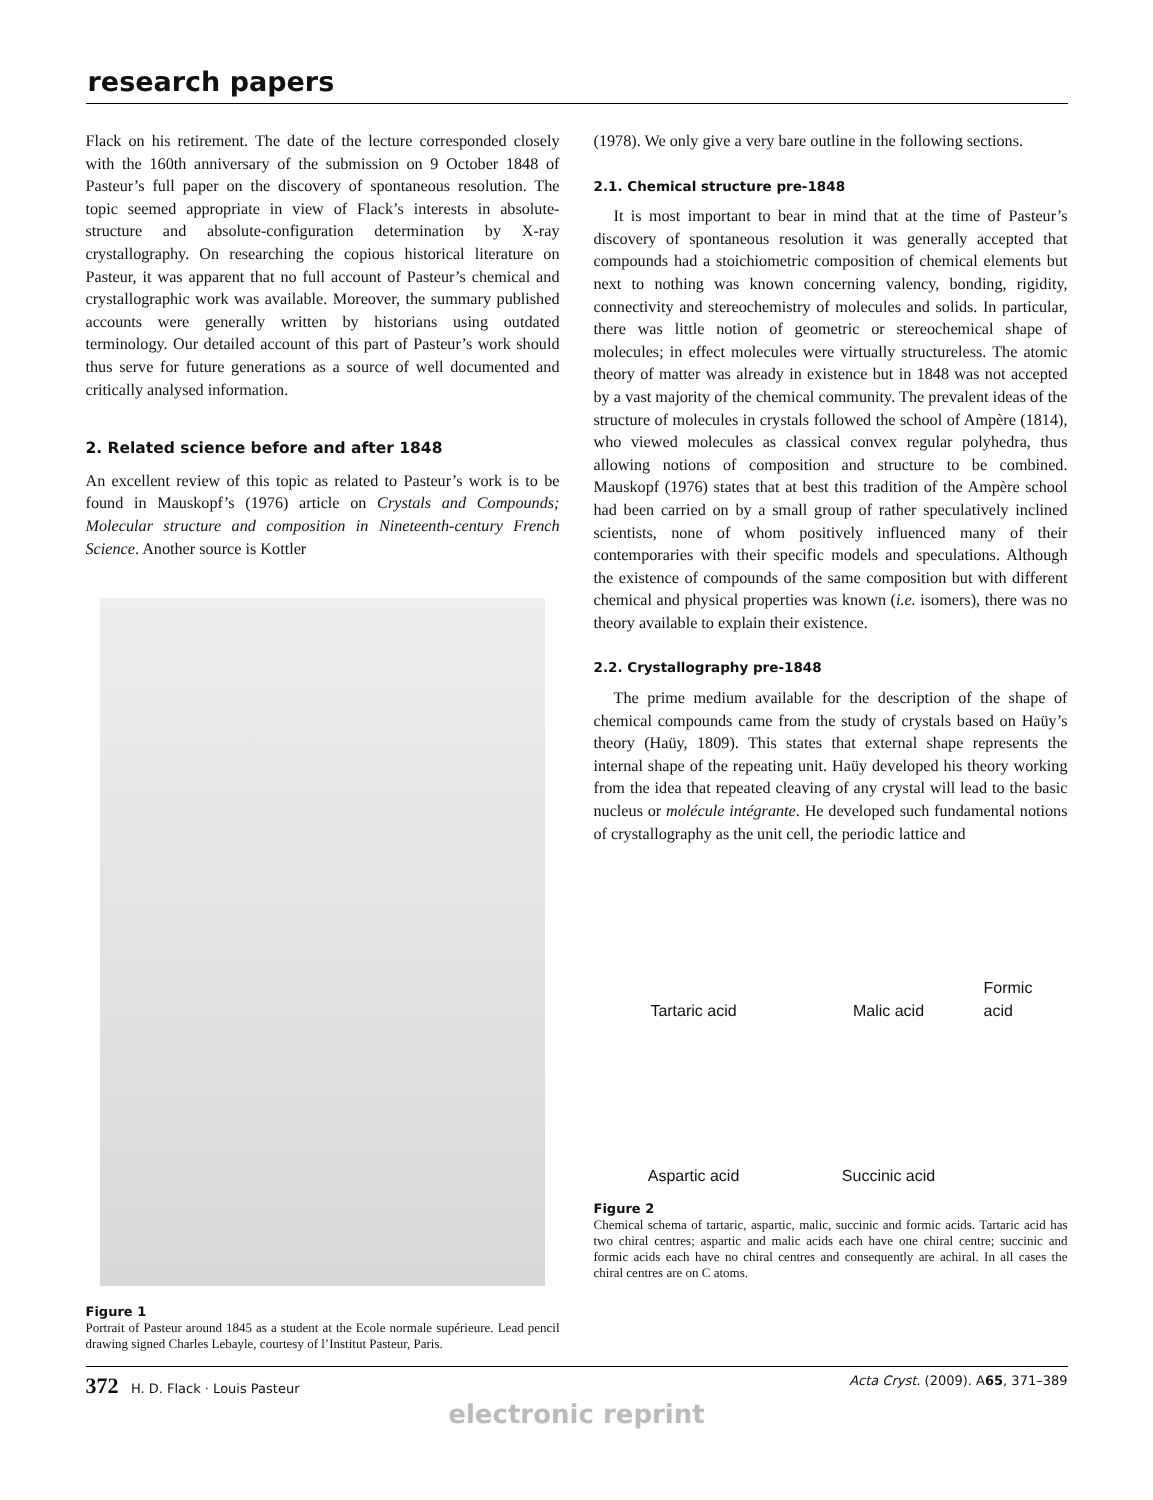research papers
Flack on his retirement. The date of the lecture corresponded closely with the 160th anniversary of the submission on 9 October 1848 of Pasteur’s full paper on the discovery of spontaneous resolution. The topic seemed appropriate in view of Flack’s interests in absolute-structure and absolute-configuration determination by X-ray crystallography. On researching the copious historical literature on Pasteur, it was apparent that no full account of Pasteur’s chemical and crystallographic work was available. Moreover, the summary published accounts were generally written by historians using outdated terminology. Our detailed account of this part of Pasteur’s work should thus serve for future generations as a source of well documented and critically analysed information.
2. Related science before and after 1848
An excellent review of this topic as related to Pasteur’s work is to be found in Mauskopf’s (1976) article on Crystals and Compounds; Molecular structure and composition in Nineteenth-century French Science. Another source is Kottler
Figure 1
Portrait of Pasteur around 1845 as a student at the Ecole normale supérieure. Lead pencil drawing signed Charles Lebayle, courtesy of l’Institut Pasteur, Paris.
(1978). We only give a very bare outline in the following sections.
2.1. Chemical structure pre-1848
It is most important to bear in mind that at the time of Pasteur’s discovery of spontaneous resolution it was generally accepted that compounds had a stoichiometric composition of chemical elements but next to nothing was known concerning valency, bonding, rigidity, connectivity and stereochemistry of molecules and solids. In particular, there was little notion of geometric or stereochemical shape of molecules; in effect molecules were virtually structureless. The atomic theory of matter was already in existence but in 1848 was not accepted by a vast majority of the chemical community. The prevalent ideas of the structure of molecules in crystals followed the school of Ampère (1814), who viewed molecules as classical convex regular polyhedra, thus allowing notions of composition and structure to be combined. Mauskopf (1976) states that at best this tradition of the Ampère school had been carried on by a small group of rather speculatively inclined scientists, none of whom positively influenced many of their contemporaries with their specific models and speculations. Although the existence of compounds of the same composition but with different chemical and physical properties was known (i.e. isomers), there was no theory available to explain their existence.
2.2. Crystallography pre-1848
The prime medium available for the description of the shape of chemical compounds came from the study of crystals based on Haüy’s theory (Haüy, 1809). This states that external shape represents the internal shape of the repeating unit. Haüy developed his theory working from the idea that repeated cleaving of any crystal will lead to the basic nucleus or molécule intégrante. He developed such fundamental notions of crystallography as the unit cell, the periodic lattice and
Tartaric acid
Malic acid
Formic acid
Aspartic acid
Succinic acid
Figure 2
Chemical schema of tartaric, aspartic, malic, succinic and formic acids. Tartaric acid has two chiral centres; aspartic and malic acids each have one chiral centre; succinic and formic acids each have no chiral centres and consequently are achiral. In all cases the chiral centres are on C atoms.
372 H. D. Flack · Louis Pasteur Acta Cryst. (2009). A65, 371–389
electronic reprint